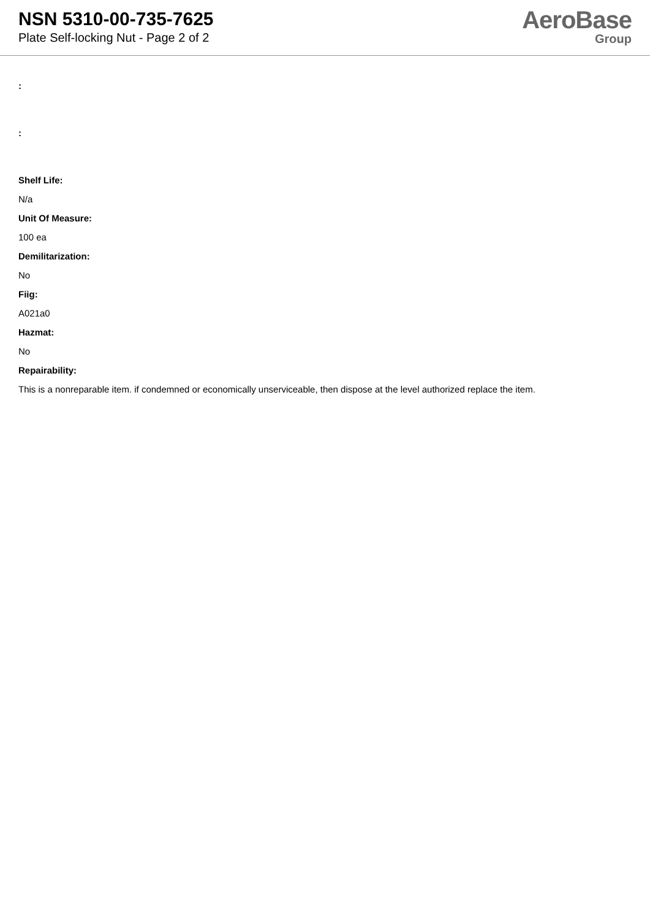NSN 5310-00-735-7625
Plate Self-locking Nut - Page 2 of 2
AeroBase
Group
:
:
Shelf Life:
N/a
Unit Of Measure:
100 ea
Demilitarization:
No
Fiig:
A021a0
Hazmat:
No
Repairability:
This is a nonreparable item. if condemned or economically unserviceable, then dispose at the level authorized replace the item.